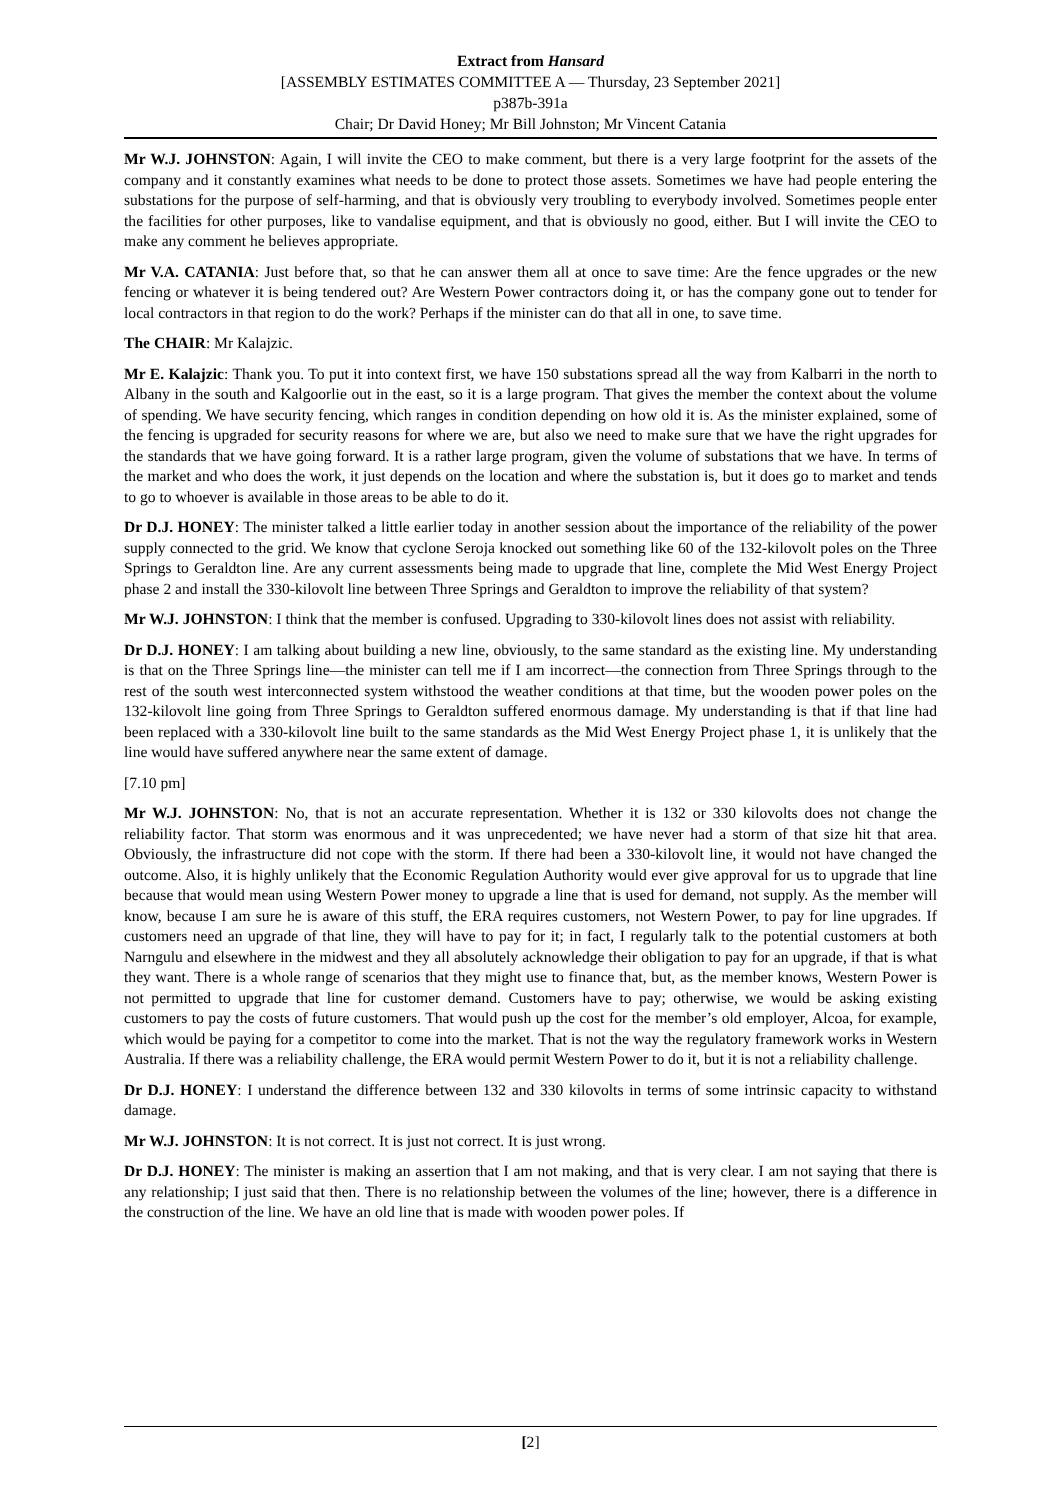Extract from Hansard
[ASSEMBLY ESTIMATES COMMITTEE A — Thursday, 23 September 2021]
p387b-391a
Chair; Dr David Honey; Mr Bill Johnston; Mr Vincent Catania
Mr W.J. JOHNSTON: Again, I will invite the CEO to make comment, but there is a very large footprint for the assets of the company and it constantly examines what needs to be done to protect those assets. Sometimes we have had people entering the substations for the purpose of self-harming, and that is obviously very troubling to everybody involved. Sometimes people enter the facilities for other purposes, like to vandalise equipment, and that is obviously no good, either. But I will invite the CEO to make any comment he believes appropriate.
Mr V.A. CATANIA: Just before that, so that he can answer them all at once to save time: Are the fence upgrades or the new fencing or whatever it is being tendered out? Are Western Power contractors doing it, or has the company gone out to tender for local contractors in that region to do the work? Perhaps if the minister can do that all in one, to save time.
The CHAIR: Mr Kalajzic.
Mr E. Kalajzic: Thank you. To put it into context first, we have 150 substations spread all the way from Kalbarri in the north to Albany in the south and Kalgoorlie out in the east, so it is a large program. That gives the member the context about the volume of spending. We have security fencing, which ranges in condition depending on how old it is. As the minister explained, some of the fencing is upgraded for security reasons for where we are, but also we need to make sure that we have the right upgrades for the standards that we have going forward. It is a rather large program, given the volume of substations that we have. In terms of the market and who does the work, it just depends on the location and where the substation is, but it does go to market and tends to go to whoever is available in those areas to be able to do it.
Dr D.J. HONEY: The minister talked a little earlier today in another session about the importance of the reliability of the power supply connected to the grid. We know that cyclone Seroja knocked out something like 60 of the 132-kilovolt poles on the Three Springs to Geraldton line. Are any current assessments being made to upgrade that line, complete the Mid West Energy Project phase 2 and install the 330-kilovolt line between Three Springs and Geraldton to improve the reliability of that system?
Mr W.J. JOHNSTON: I think that the member is confused. Upgrading to 330-kilovolt lines does not assist with reliability.
Dr D.J. HONEY: I am talking about building a new line, obviously, to the same standard as the existing line. My understanding is that on the Three Springs line—the minister can tell me if I am incorrect—the connection from Three Springs through to the rest of the south west interconnected system withstood the weather conditions at that time, but the wooden power poles on the 132-kilovolt line going from Three Springs to Geraldton suffered enormous damage. My understanding is that if that line had been replaced with a 330-kilovolt line built to the same standards as the Mid West Energy Project phase 1, it is unlikely that the line would have suffered anywhere near the same extent of damage.
[7.10 pm]
Mr W.J. JOHNSTON: No, that is not an accurate representation. Whether it is 132 or 330 kilovolts does not change the reliability factor. That storm was enormous and it was unprecedented; we have never had a storm of that size hit that area. Obviously, the infrastructure did not cope with the storm. If there had been a 330-kilovolt line, it would not have changed the outcome. Also, it is highly unlikely that the Economic Regulation Authority would ever give approval for us to upgrade that line because that would mean using Western Power money to upgrade a line that is used for demand, not supply. As the member will know, because I am sure he is aware of this stuff, the ERA requires customers, not Western Power, to pay for line upgrades. If customers need an upgrade of that line, they will have to pay for it; in fact, I regularly talk to the potential customers at both Narngulu and elsewhere in the midwest and they all absolutely acknowledge their obligation to pay for an upgrade, if that is what they want. There is a whole range of scenarios that they might use to finance that, but, as the member knows, Western Power is not permitted to upgrade that line for customer demand. Customers have to pay; otherwise, we would be asking existing customers to pay the costs of future customers. That would push up the cost for the member’s old employer, Alcoa, for example, which would be paying for a competitor to come into the market. That is not the way the regulatory framework works in Western Australia. If there was a reliability challenge, the ERA would permit Western Power to do it, but it is not a reliability challenge.
Dr D.J. HONEY: I understand the difference between 132 and 330 kilovolts in terms of some intrinsic capacity to withstand damage.
Mr W.J. JOHNSTON: It is not correct. It is just not correct. It is just wrong.
Dr D.J. HONEY: The minister is making an assertion that I am not making, and that is very clear. I am not saying that there is any relationship; I just said that then. There is no relationship between the volumes of the line; however, there is a difference in the construction of the line. We have an old line that is made with wooden power poles. If
[2]